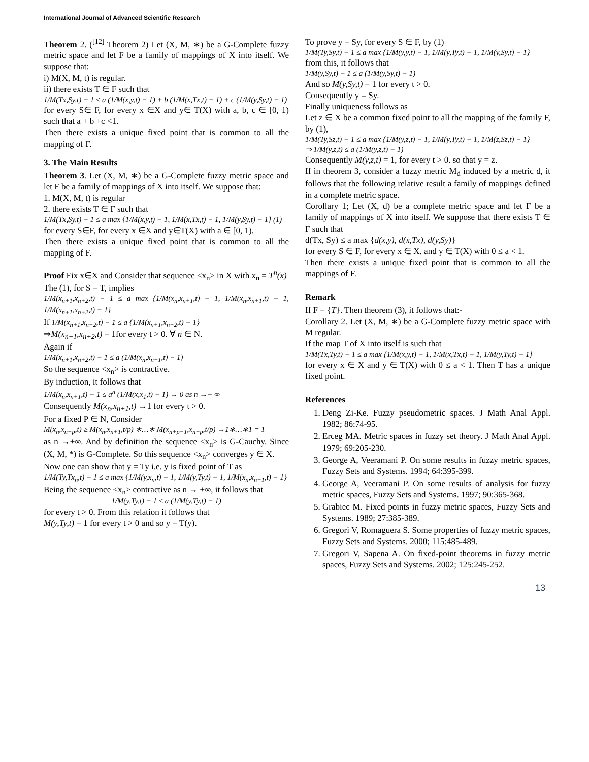International Journal of Advanced Scientific Research
Theorem 2. (<sup>[12]</sup> Theorem 2) Let (X, M, ∗) be a G-Complete fuzzy metric space and let F be a family of mappings of X into itself. We suppose that:
i) M(X, M, t) is regular.
ii) there exists T ∈ F such that
1/M(Tx,Sy,t) − 1 ≤ a (1/M(x,y,t) − 1) + b (1/M(x,Tx,t) − 1) + c (1/M(y,Sy,t) − 1)
for every S∈ F, for every x ∈X and y∈ T(X) with a, b, c ∈ [0, 1) such that a + b +c <1.
Then there exists a unique fixed point that is common to all the mapping of F.
3. The Main Results
Theorem 3. Let (X, M, ∗) be a G-Complete fuzzy metric space and let F be a family of mappings of X into itself. We suppose that:
1. M(X, M, t) is regular
2. there exists T ∈ F such that
1/M(Tx,Sy,t) − 1 ≤ a max {1/M(x,y,t) − 1, 1/M(x,Tx,t) − 1, 1/M(y,Sy,t) − 1} (1)
for every S∈F, for every x ∈X and y∈T(X) with a ∈ [0, 1).
Then there exists a unique fixed point that is common to all the mapping of F.
Proof Fix x∈X and Consider that sequence <x<sub>n</sub>> in X with x<sub>n</sub> = T<sup>n</sup>(x)
The (1), for S = T, implies
1/M(x<sub>n+1</sub>,x<sub>n+2</sub>,t) − 1 ≤ a max {1/M(x<sub>n</sub>,x<sub>n+1</sub>,t) − 1, 1/M(x<sub>n</sub>,x<sub>n+1</sub>,t) − 1, 1/M(x<sub>n+1</sub>,x<sub>n+2</sub>,t) − 1}
If 1/M(x<sub>n+1</sub>,x<sub>n+2</sub>,t) − 1 ≤ a {1/M(x<sub>n+1</sub>,x<sub>n+2</sub>,t) − 1}
⇒M(x<sub>n+1</sub>,x<sub>n+2</sub>,t) = 1for every t > 0. ∀ n ∈ N.
Again if
1/M(x<sub>n+1</sub>,x<sub>n+2</sub>,t) − 1 ≤ a (1/M(x<sub>n</sub>,x<sub>n+1</sub>,t) − 1)
So the sequence <x<sub>n</sub>> is contractive.
By induction, it follows that
1/M(x<sub>n</sub>,x<sub>n+1</sub>,t) − 1 ≤ a<sup>n</sup> (1/M(x,x<sub>1</sub>,t) − 1) → 0 as n →+ ∞
Consequently M(x<sub>n</sub>,x<sub>n+1</sub>,t) →1 for every t > 0.
For a fixed P ∈ N, Consider
M(x<sub>n</sub>,x<sub>n+p</sub>,t) ≥ M(x<sub>n</sub>,x<sub>n+1</sub>,t/p) ∗…∗ M(x<sub>n+p−1</sub>,x<sub>n+p</sub>,t/p) →1∗…∗1 = 1
as n →+∞. And by definition the sequence <x<sub>n</sub>> is G-Cauchy. Since (X, M, *) is G-Complete. So this sequence <x<sub>n</sub>> converges y ∈ X.
Now one can show that y = Ty i.e. y is fixed point of T as
1/M(Ty,Tx<sub>n</sub>,t) − 1 ≤ a max {1/M(y,x<sub>n</sub>,t) − 1, 1/M(y,Ty,t) − 1, 1/M(x<sub>n</sub>,x<sub>n+1</sub>,t) − 1}
Being the sequence <x<sub>n</sub>> contractive as n → +∞, it follows that
1/M(y,Ty,t) − 1 ≤ a (1/M(y,Ty,t) − 1)
for every t > 0. From this relation it follows that
M(y,Ty,t) = 1 for every t > 0 and so y = T(y).
To prove y = Sy, for every S ∈ F, by (1)
1/M(Ty,Sy,t) − 1 ≤ a max {1/M(y,y,t) − 1, 1/M(y,Ty,t) − 1, 1/M(y,Sy,t) − 1}
from this, it follows that
1/M(y,Sy,t) − 1 ≤ a (1/M(y,Sy,t) − 1)
And so M(y,Sy,t) = 1 for every t > 0.
Consequently y = Sy.
Finally uniqueness follows as
Let z ∈ X be a common fixed point to all the mapping of the family F, by (1),
1/M(Ty,Sz,t) − 1 ≤ a max {1/M(y,z,t) − 1, 1/M(y,Ty,t) − 1, 1/M(z,Sz,t) − 1}
⇒ 1/M(y,z,t) ≤ a (1/M(y,z,t) − 1)
Consequently M(y,z,t) = 1, for every t > 0. so that y = z.
If in theorem 3, consider a fuzzy metric M<sub>d</sub> induced by a metric d, it follows that the following relative result a family of mappings defined in a complete metric space.
Corollary 1; Let (X, d) be a complete metric space and let F be a family of mappings of X into itself. We suppose that there exists T ∈ F such that
d(Tx, Sy) ≤ a max {d(x,y), d(x,Tx), d(y,Sy)}
for every S ∈ F, for every x ∈ X. and y ∈ T(X) with 0 ≤ a < 1.
Then there exists a unique fixed point that is common to all the mappings of F.
Remark
If F = {T}. Then theorem (3), it follows that:-
Corollary 2. Let (X, M, ∗) be a G-Complete fuzzy metric space with M regular.
If the map T of X into itself is such that
1/M(Tx,Ty,t) − 1 ≤ a max {1/M(x,y,t) − 1, 1/M(x,Tx,t) − 1, 1/M(y,Ty,t) − 1}
for every x ∈ X and y ∈ T(X) with 0 ≤ a < 1. Then T has a unique fixed point.
References
1. Deng Zi-Ke. Fuzzy pseudometric spaces. J Math Anal Appl. 1982; 86:74-95.
2. Erceg MA. Metric spaces in fuzzy set theory. J Math Anal Appl. 1979; 69:205-230.
3. George A, Veeramani P. On some results in fuzzy metric spaces, Fuzzy Sets and Systems. 1994; 64:395-399.
4. George A, Veeramani P. On some results of analysis for fuzzy metric spaces, Fuzzy Sets and Systems. 1997; 90:365-368.
5. Grabiec M. Fixed points in fuzzy metric spaces, Fuzzy Sets and Systems. 1989; 27:385-389.
6. Gregori V, Romaguera S. Some properties of fuzzy metric spaces, Fuzzy Sets and Systems. 2000; 115:485-489.
7. Gregori V, Sapena A. On fixed-point theorems in fuzzy metric spaces, Fuzzy Sets and Systems. 2002; 125:245-252.
13